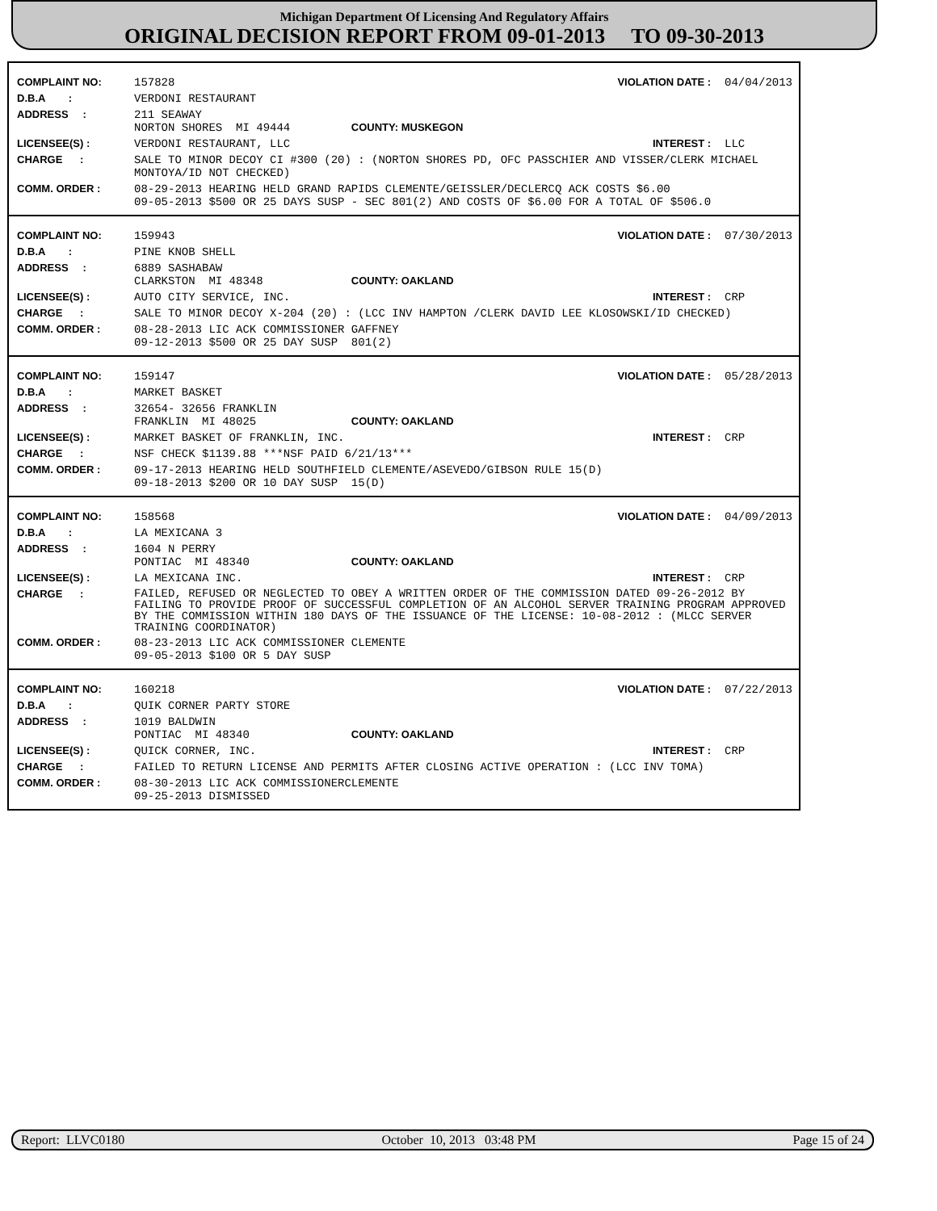Michigan Department Of Licensing And Regulatory Affairs
ORIGINAL DECISION REPORT FROM 09-01-2013 TO 09-30-2013
| COMPLAINT NO: | 157828 | VIOLATION DATE : 04/04/2013 |
| D.B.A : | VERDONI RESTAURANT | |
| ADDRESS : | 211 SEAWAY NORTON SHORES MI 49444 COUNTY: MUSKEGON | |
| LICENSEE(S) : | VERDONI RESTAURANT, LLC | INTEREST : LLC |
| CHARGE : | SALE TO MINOR DECOY CI #300 (20) : (NORTON SHORES PD, OFC PASSCHIER AND VISSER/CLERK MICHAEL MONTOYA/ID NOT CHECKED) | |
| COMM. ORDER : | 08-29-2013 HEARING HELD GRAND RAPIDS CLEMENTE/GEISSLER/DECLERCQ ACK COSTS $6.00 09-05-2013 $500 OR 25 DAYS SUSP - SEC 801(2) AND COSTS OF $6.00 FOR A TOTAL OF $506.0 | |
| COMPLAINT NO: | 159943 | VIOLATION DATE : 07/30/2013 |
| D.B.A : | PINE KNOB SHELL | |
| ADDRESS : | 6889 SASHABAW CLARKSTON MI 48348 COUNTY: OAKLAND | |
| LICENSEE(S) : | AUTO CITY SERVICE, INC. | INTEREST : CRP |
| CHARGE : | SALE TO MINOR DECOY X-204 (20) : (LCC INV HAMPTON /CLERK DAVID LEE KLOSOWSKI/ID CHECKED) | |
| COMM. ORDER : | 08-28-2013 LIC ACK COMMISSIONER GAFFNEY 09-12-2013 $500 OR 25 DAY SUSP 801(2) | |
| COMPLAINT NO: | 159147 | VIOLATION DATE : 05/28/2013 |
| D.B.A : | MARKET BASKET | |
| ADDRESS : | 32654- 32656 FRANKLIN FRANKLIN MI 48025 COUNTY: OAKLAND | |
| LICENSEE(S) : | MARKET BASKET OF FRANKLIN, INC. | INTEREST : CRP |
| CHARGE : | NSF CHECK $1139.88 ***NSF PAID 6/21/13*** | |
| COMM. ORDER : | 09-17-2013 HEARING HELD SOUTHFIELD CLEMENTE/ASEVEDO/GIBSON RULE 15(D) 09-18-2013 $200 OR 10 DAY SUSP 15(D) | |
| COMPLAINT NO: | 158568 | VIOLATION DATE : 04/09/2013 |
| D.B.A : | LA MEXICANA 3 | |
| ADDRESS : | 1604 N PERRY PONTIAC MI 48340 COUNTY: OAKLAND | |
| LICENSEE(S) : | LA MEXICANA INC. | INTEREST : CRP |
| CHARGE : | FAILED, REFUSED OR NEGLECTED TO OBEY A WRITTEN ORDER OF THE COMMISSION DATED 09-26-2012 BY FAILING TO PROVIDE PROOF OF SUCCESSFUL COMPLETION OF AN ALCOHOL SERVER TRAINING PROGRAM APPROVED BY THE COMMISSION WITHIN 180 DAYS OF THE ISSUANCE OF THE LICENSE: 10-08-2012 : (MLCC SERVER TRAINING COORDINATOR) | |
| COMM. ORDER : | 08-23-2013 LIC ACK COMMISSIONER CLEMENTE 09-05-2013 $100 OR 5 DAY SUSP | |
| COMPLAINT NO: | 160218 | VIOLATION DATE : 07/22/2013 |
| D.B.A : | QUIK CORNER PARTY STORE | |
| ADDRESS : | 1019 BALDWIN PONTIAC MI 48340 COUNTY: OAKLAND | |
| LICENSEE(S) : | QUICK CORNER, INC. | INTEREST : CRP |
| CHARGE : | FAILED TO RETURN LICENSE AND PERMITS AFTER CLOSING ACTIVE OPERATION : (LCC INV TOMA) | |
| COMM. ORDER : | 08-30-2013 LIC ACK COMMISSIONERCLEMENTE 09-25-2013 DISMISSED | |
Report: LLVC0180 October 10, 2013 03:48 PM Page 15 of 24